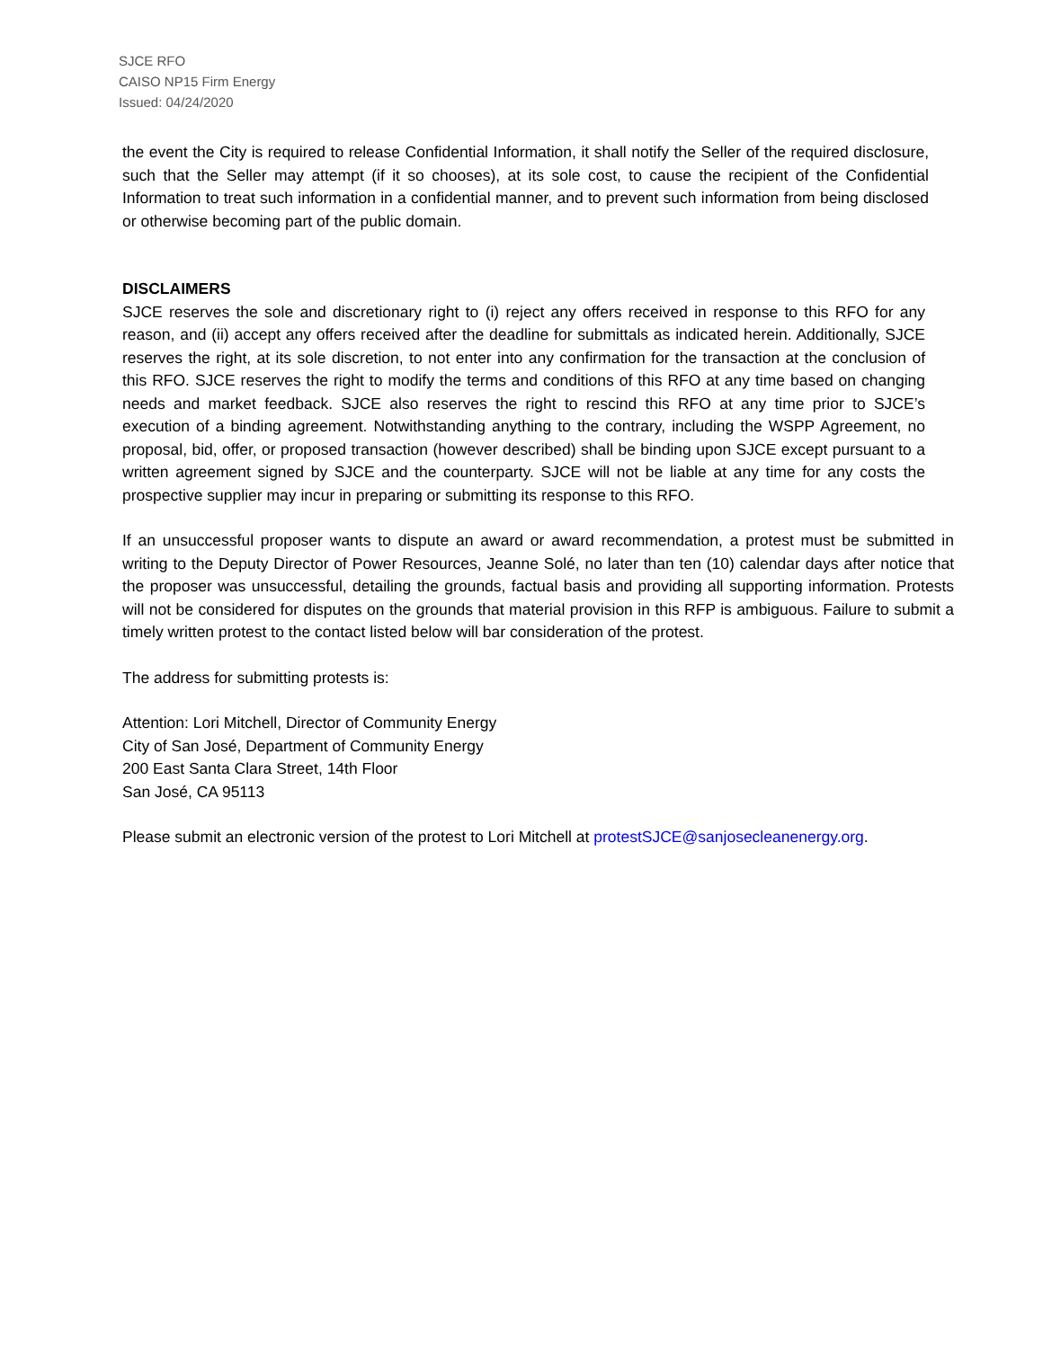SJCE RFO
CAISO NP15 Firm Energy
Issued: 04/24/2020
the event the City is required to release Confidential Information, it shall notify the Seller of the required disclosure, such that the Seller may attempt (if it so chooses), at its sole cost, to cause the recipient of the Confidential Information to treat such information in a confidential manner, and to prevent such information from being disclosed or otherwise becoming part of the public domain.
DISCLAIMERS
SJCE reserves the sole and discretionary right to (i) reject any offers received in response to this RFO for any reason, and (ii) accept any offers received after the deadline for submittals as indicated herein. Additionally, SJCE reserves the right, at its sole discretion, to not enter into any confirmation for the transaction at the conclusion of this RFO. SJCE reserves the right to modify the terms and conditions of this RFO at any time based on changing needs and market feedback. SJCE also reserves the right to rescind this RFO at any time prior to SJCE’s execution of a binding agreement. Notwithstanding anything to the contrary, including the WSPP Agreement, no proposal, bid, offer, or proposed transaction (however described) shall be binding upon SJCE except pursuant to a written agreement signed by SJCE and the counterparty. SJCE will not be liable at any time for any costs the prospective supplier may incur in preparing or submitting its response to this RFO.
If an unsuccessful proposer wants to dispute an award or award recommendation, a protest must be submitted in writing to the Deputy Director of Power Resources, Jeanne Solé, no later than ten (10) calendar days after notice that the proposer was unsuccessful, detailing the grounds, factual basis and providing all supporting information. Protests will not be considered for disputes on the grounds that material provision in this RFP is ambiguous. Failure to submit a timely written protest to the contact listed below will bar consideration of the protest.
The address for submitting protests is:
Attention: Lori Mitchell, Director of Community Energy
City of San José, Department of Community Energy
200 East Santa Clara Street, 14th Floor
San José, CA 95113
Please submit an electronic version of the protest to Lori Mitchell at protestSJCE@sanjosecleanenergy.org.